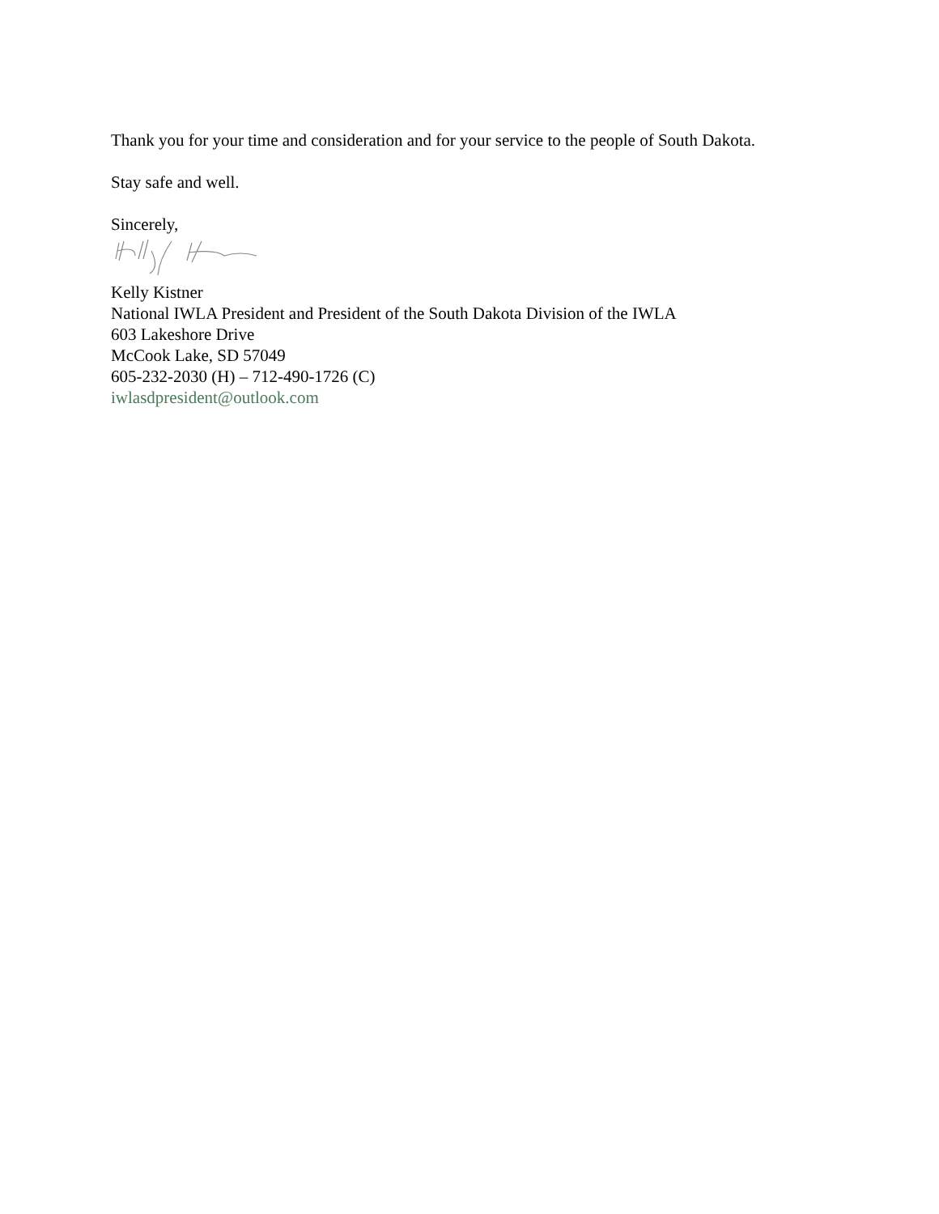Thank you for your time and consideration and for your service to the people of South Dakota.
Stay safe and well.
Sincerely,
Kelly Kistner
National IWLA President and President of the South Dakota Division of the IWLA
603 Lakeshore Drive
McCook Lake, SD 57049
605-232-2030 (H) – 712-490-1726 (C)
iwlasdpresident@outlook.com